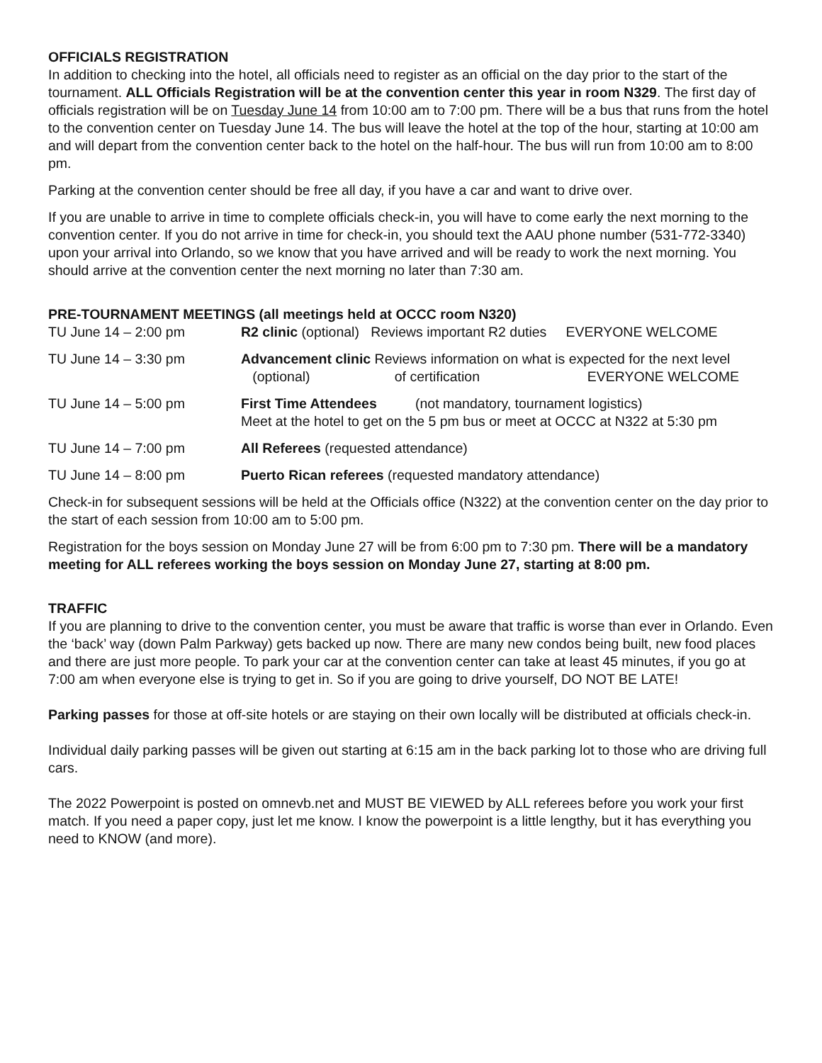OFFICIALS REGISTRATION
In addition to checking into the hotel, all officials need to register as an official on the day prior to the start of the tournament. ALL Officials Registration will be at the convention center this year in room N329. The first day of officials registration will be on Tuesday June 14 from 10:00 am to 7:00 pm. There will be a bus that runs from the hotel to the convention center on Tuesday June 14. The bus will leave the hotel at the top of the hour, starting at 10:00 am and will depart from the convention center back to the hotel on the half-hour. The bus will run from 10:00 am to 8:00 pm.
Parking at the convention center should be free all day, if you have a car and want to drive over.
If you are unable to arrive in time to complete officials check-in, you will have to come early the next morning to the convention center. If you do not arrive in time for check-in, you should text the AAU phone number (531-772-3340) upon your arrival into Orlando, so we know that you have arrived and will be ready to work the next morning. You should arrive at the convention center the next morning no later than 7:30 am.
PRE-TOURNAMENT MEETINGS (all meetings held at OCCC room N320)
TU June 14 – 2:00 pm R2 clinic (optional) Reviews important R2 duties EVERYONE WELCOME
TU June 14 – 3:30 pm Advancement clinic Reviews information on what is expected for the next level
(optional) of certification EVERYONE WELCOME
TU June 14 – 5:00 pm First Time Attendees (not mandatory, tournament logistics)
Meet at the hotel to get on the 5 pm bus or meet at OCCC at N322 at 5:30 pm
TU June 14 – 7:00 pm All Referees (requested attendance)
TU June 14 – 8:00 pm Puerto Rican referees (requested mandatory attendance)
Check-in for subsequent sessions will be held at the Officials office (N322) at the convention center on the day prior to the start of each session from 10:00 am to 5:00 pm.
Registration for the boys session on Monday June 27 will be from 6:00 pm to 7:30 pm. There will be a mandatory meeting for ALL referees working the boys session on Monday June 27, starting at 8:00 pm.
TRAFFIC
If you are planning to drive to the convention center, you must be aware that traffic is worse than ever in Orlando. Even the ‘back’ way (down Palm Parkway) gets backed up now. There are many new condos being built, new food places and there are just more people. To park your car at the convention center can take at least 45 minutes, if you go at 7:00 am when everyone else is trying to get in. So if you are going to drive yourself, DO NOT BE LATE!
Parking passes for those at off-site hotels or are staying on their own locally will be distributed at officials check-in.
Individual daily parking passes will be given out starting at 6:15 am in the back parking lot to those who are driving full cars.
The 2022 Powerpoint is posted on omnevb.net and MUST BE VIEWED by ALL referees before you work your first match. If you need a paper copy, just let me know. I know the powerpoint is a little lengthy, but it has everything you need to KNOW (and more).